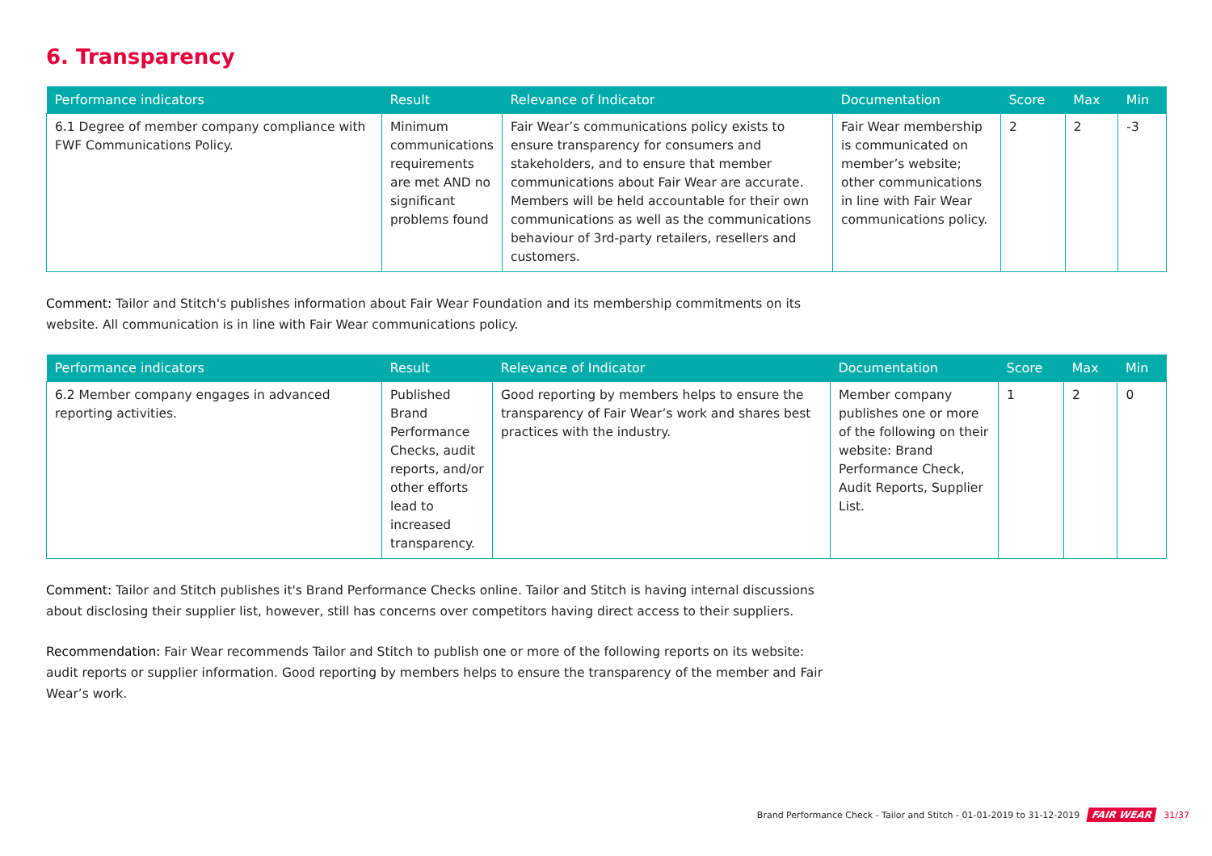6. Transparency
| Performance indicators | Result | Relevance of Indicator | Documentation | Score | Max | Min |
| --- | --- | --- | --- | --- | --- | --- |
| 6.1 Degree of member company compliance with FWF Communications Policy. | Minimum communications requirements are met AND no significant problems found | Fair Wear’s communications policy exists to ensure transparency for consumers and stakeholders, and to ensure that member communications about Fair Wear are accurate. Members will be held accountable for their own communications as well as the communications behaviour of 3rd-party retailers, resellers and customers. | Fair Wear membership is communicated on member’s website; other communications in line with Fair Wear communications policy. | 2 | 2 | -3 |
Comment: Tailor and Stitch's publishes information about Fair Wear Foundation and its membership commitments on its website. All communication is in line with Fair Wear communications policy.
| Performance indicators | Result | Relevance of Indicator | Documentation | Score | Max | Min |
| --- | --- | --- | --- | --- | --- | --- |
| 6.2 Member company engages in advanced reporting activities. | Published Brand Performance Checks, audit reports, and/or other efforts lead to increased transparency. | Good reporting by members helps to ensure the transparency of Fair Wear’s work and shares best practices with the industry. | Member company publishes one or more of the following on their website: Brand Performance Check, Audit Reports, Supplier List. | 1 | 2 | 0 |
Comment: Tailor and Stitch publishes it's Brand Performance Checks online. Tailor and Stitch is having internal discussions about disclosing their supplier list, however, still has concerns over competitors having direct access to their suppliers.
Recommendation: Fair Wear recommends Tailor and Stitch to publish one or more of the following reports on its website: audit reports or supplier information. Good reporting by members helps to ensure the transparency of the member and Fair Wear’s work.
Brand Performance Check - Tailor and Stitch - 01-01-2019 to 31-12-2019 FAIR WEAR 31/37